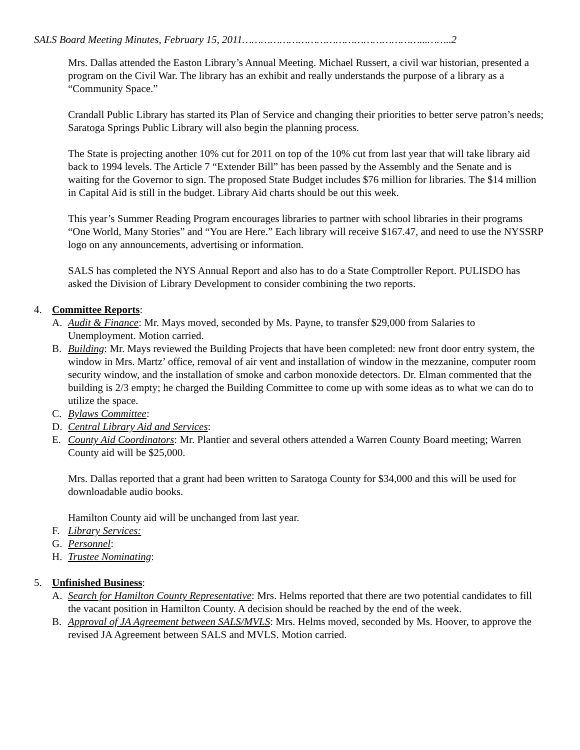SALS Board Meeting Minutes, February 15, 2011…………………………………………………...……..2
Mrs. Dallas attended the Easton Library’s Annual Meeting. Michael Russert, a civil war historian, presented a program on the Civil War. The library has an exhibit and really understands the purpose of a library as a “Community Space.”
Crandall Public Library has started its Plan of Service and changing their priorities to better serve patron’s needs; Saratoga Springs Public Library will also begin the planning process.
The State is projecting another 10% cut for 2011 on top of the 10% cut from last year that will take library aid back to 1994 levels. The Article 7 “Extender Bill” has been passed by the Assembly and the Senate and is waiting for the Governor to sign. The proposed State Budget includes $76 million for libraries. The $14 million in Capital Aid is still in the budget. Library Aid charts should be out this week.
This year’s Summer Reading Program encourages libraries to partner with school libraries in their programs “One World, Many Stories” and “You are Here.” Each library will receive $167.47, and need to use the NYSSRP logo on any announcements, advertising or information.
SALS has completed the NYS Annual Report and also has to do a State Comptroller Report. PULISDO has asked the Division of Library Development to consider combining the two reports.
4. Committee Reports:
A. Audit & Finance: Mr. Mays moved, seconded by Ms. Payne, to transfer $29,000 from Salaries to Unemployment. Motion carried.
B. Building: Mr. Mays reviewed the Building Projects that have been completed: new front door entry system, the window in Mrs. Martz’ office, removal of air vent and installation of window in the mezzanine, computer room security window, and the installation of smoke and carbon monoxide detectors. Dr. Elman commented that the building is 2/3 empty; he charged the Building Committee to come up with some ideas as to what we can do to utilize the space.
C. Bylaws Committee:
D. Central Library Aid and Services:
E. County Aid Coordinators: Mr. Plantier and several others attended a Warren County Board meeting; Warren County aid will be $25,000.
Mrs. Dallas reported that a grant had been written to Saratoga County for $34,000 and this will be used for downloadable audio books.
Hamilton County aid will be unchanged from last year.
F. Library Services:
G. Personnel:
H. Trustee Nominating:
5. Unfinished Business:
A. Search for Hamilton County Representative: Mrs. Helms reported that there are two potential candidates to fill the vacant position in Hamilton County. A decision should be reached by the end of the week.
B. Approval of JA Agreement between SALS/MVLS: Mrs. Helms moved, seconded by Ms. Hoover, to approve the revised JA Agreement between SALS and MVLS. Motion carried.